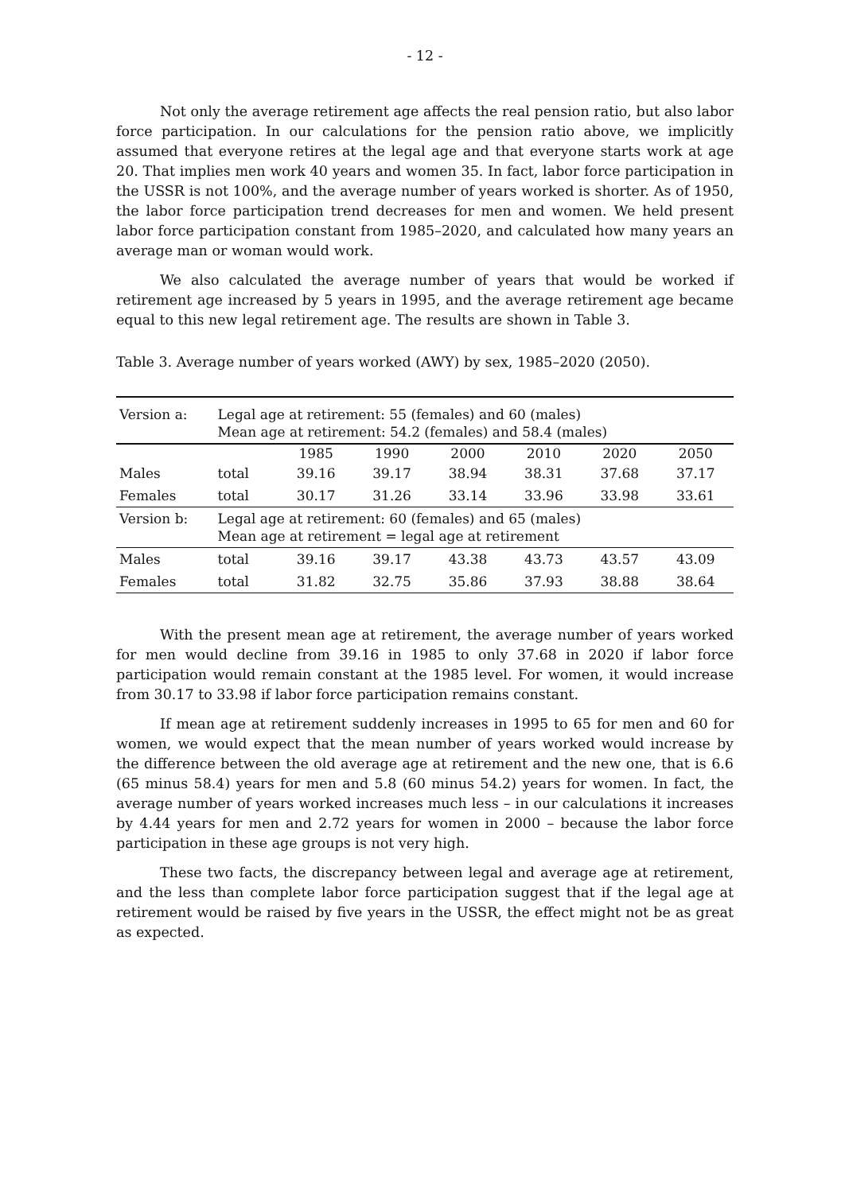- 12 -
Not only the average retirement age affects the real pension ratio, but also labor force participation. In our calculations for the pension ratio above, we implicitly assumed that everyone retires at the legal age and that everyone starts work at age 20. That implies men work 40 years and women 35. In fact, labor force participation in the USSR is not 100%, and the average number of years worked is shorter. As of 1950, the labor force participation trend decreases for men and women. We held present labor force participation constant from 1985–2020, and calculated how many years an average man or woman would work.
We also calculated the average number of years that would be worked if retirement age increased by 5 years in 1995, and the average retirement age became equal to this new legal retirement age. The results are shown in Table 3.
Table 3. Average number of years worked (AWY) by sex, 1985–2020 (2050).
| Version a: | Legal age at retirement: 55 (females) and 60 (males) Mean age at retirement: 54.2 (females) and 58.4 (males) | | | | | | |
| | | 1985 | 1990 | 2000 | 2010 | 2020 | 2050 |
| Males | total | 39.16 | 39.17 | 38.94 | 38.31 | 37.68 | 37.17 |
| Females | total | 30.17 | 31.26 | 33.14 | 33.96 | 33.98 | 33.61 |
| Version b: | Legal age at retirement: 60 (females) and 65 (males) Mean age at retirement = legal age at retirement | | | | | | |
| Males | total | 39.16 | 39.17 | 43.38 | 43.73 | 43.57 | 43.09 |
| Females | total | 31.82 | 32.75 | 35.86 | 37.93 | 38.88 | 38.64 |
With the present mean age at retirement, the average number of years worked for men would decline from 39.16 in 1985 to only 37.68 in 2020 if labor force participation would remain constant at the 1985 level. For women, it would increase from 30.17 to 33.98 if labor force participation remains constant.
If mean age at retirement suddenly increases in 1995 to 65 for men and 60 for women, we would expect that the mean number of years worked would increase by the difference between the old average age at retirement and the new one, that is 6.6 (65 minus 58.4) years for men and 5.8 (60 minus 54.2) years for women. In fact, the average number of years worked increases much less – in our calculations it increases by 4.44 years for men and 2.72 years for women in 2000 – because the labor force participation in these age groups is not very high.
These two facts, the discrepancy between legal and average age at retirement, and the less than complete labor force participation suggest that if the legal age at retirement would be raised by five years in the USSR, the effect might not be as great as expected.